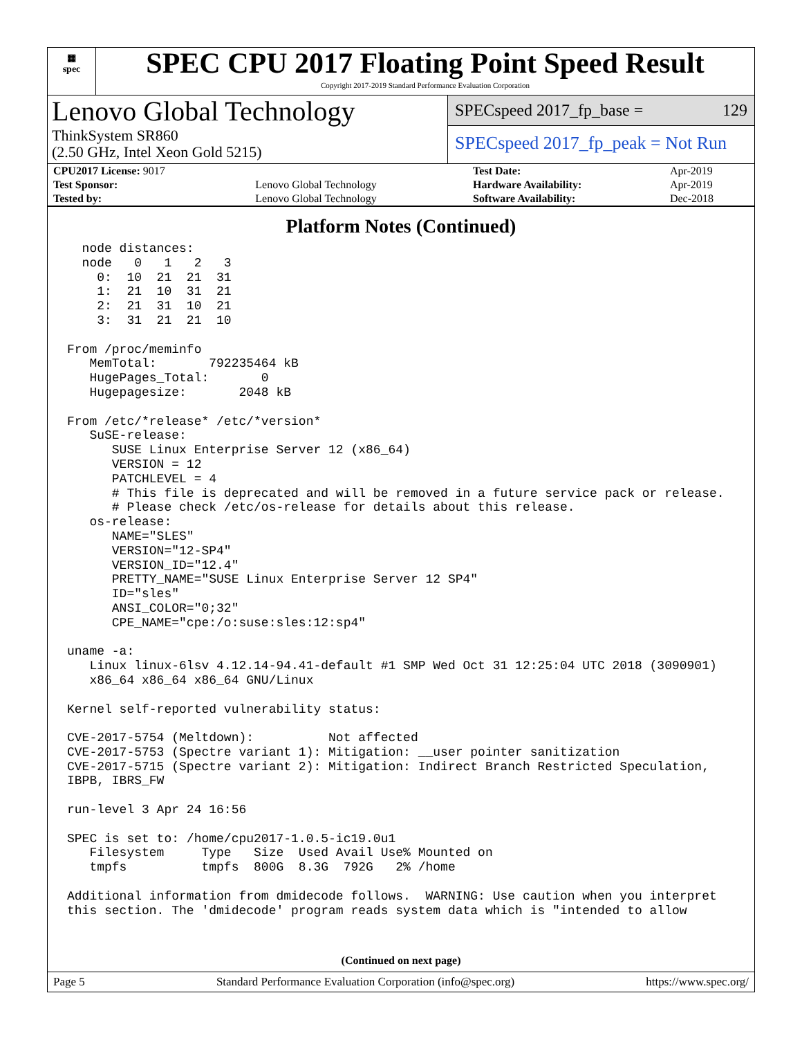▦
spec
SPEC CPU 2017 Floating Point Speed Result
Copyright 2017-2019 Standard Performance Evaluation Corporation
Lenovo Global Technology
ThinkSystem SR860
(2.50 GHz, Intel Xeon Gold 5215)
SPECspeed 2017_fp_base = 129
SPECspeed 2017_fp_peak = Not Run
| CPU2017 License: 9017 | | Test Date: | Apr-2019 |
| Test Sponsor: | Lenovo Global Technology | Hardware Availability: | Apr-2019 |
| Tested by: | Lenovo Global Technology | Software Availability: | Dec-2018 |
Platform Notes (Continued)
  node distances:
  node   0   1   2   3
    0:  10  21  21  31
    1:  21  10  31  21
    2:  21  31  10  21
    3:  31  21  21  10

From /proc/meminfo
   MemTotal:       792235464 kB
   HugePages_Total:       0
   Hugepagesize:       2048 kB

From /etc/*release* /etc/*version*
   SuSE-release:
      SUSE Linux Enterprise Server 12 (x86_64)
      VERSION = 12
      PATCHLEVEL = 4
      # This file is deprecated and will be removed in a future service pack or release.
      # Please check /etc/os-release for details about this release.
   os-release:
      NAME="SLES"
      VERSION="12-SP4"
      VERSION_ID="12.4"
      PRETTY_NAME="SUSE Linux Enterprise Server 12 SP4"
      ID="sles"
      ANSI_COLOR="0;32"
      CPE_NAME="cpe:/o:suse:sles:12:sp4"

uname -a:
   Linux linux-6lsv 4.12.14-94.41-default #1 SMP Wed Oct 31 12:25:04 UTC 2018 (3090901)
   x86_64 x86_64 x86_64 GNU/Linux

Kernel self-reported vulnerability status:

CVE-2017-5754 (Meltdown):          Not affected
CVE-2017-5753 (Spectre variant 1): Mitigation: __user pointer sanitization
CVE-2017-5715 (Spectre variant 2): Mitigation: Indirect Branch Restricted Speculation,
IBPB, IBRS_FW

run-level 3 Apr 24 16:56

SPEC is set to: /home/cpu2017-1.0.5-ic19.0u1
   Filesystem     Type   Size  Used Avail Use% Mounted on
   tmpfs          tmpfs  800G  8.3G  792G   2% /home

Additional information from dmidecode follows.  WARNING: Use caution when you interpret
this section. The 'dmidecode' program reads system data which is "intended to allow
(Continued on next page)
Page 5 Standard Performance Evaluation Corporation (info@spec.org) https://www.spec.org/